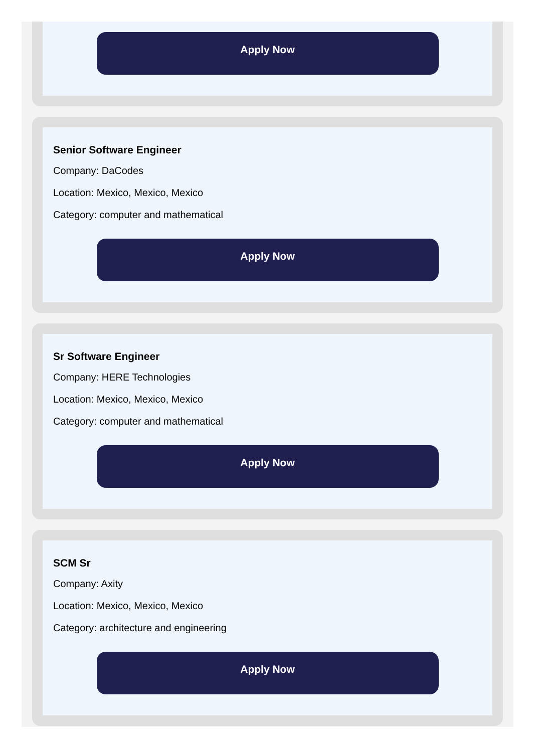Apply Now
Senior Software Engineer
Company: DaCodes
Location: Mexico, Mexico, Mexico
Category: computer and mathematical
Apply Now
Sr Software Engineer
Company: HERE Technologies
Location: Mexico, Mexico, Mexico
Category: computer and mathematical
Apply Now
SCM Sr
Company: Axity
Location: Mexico, Mexico, Mexico
Category: architecture and engineering
Apply Now